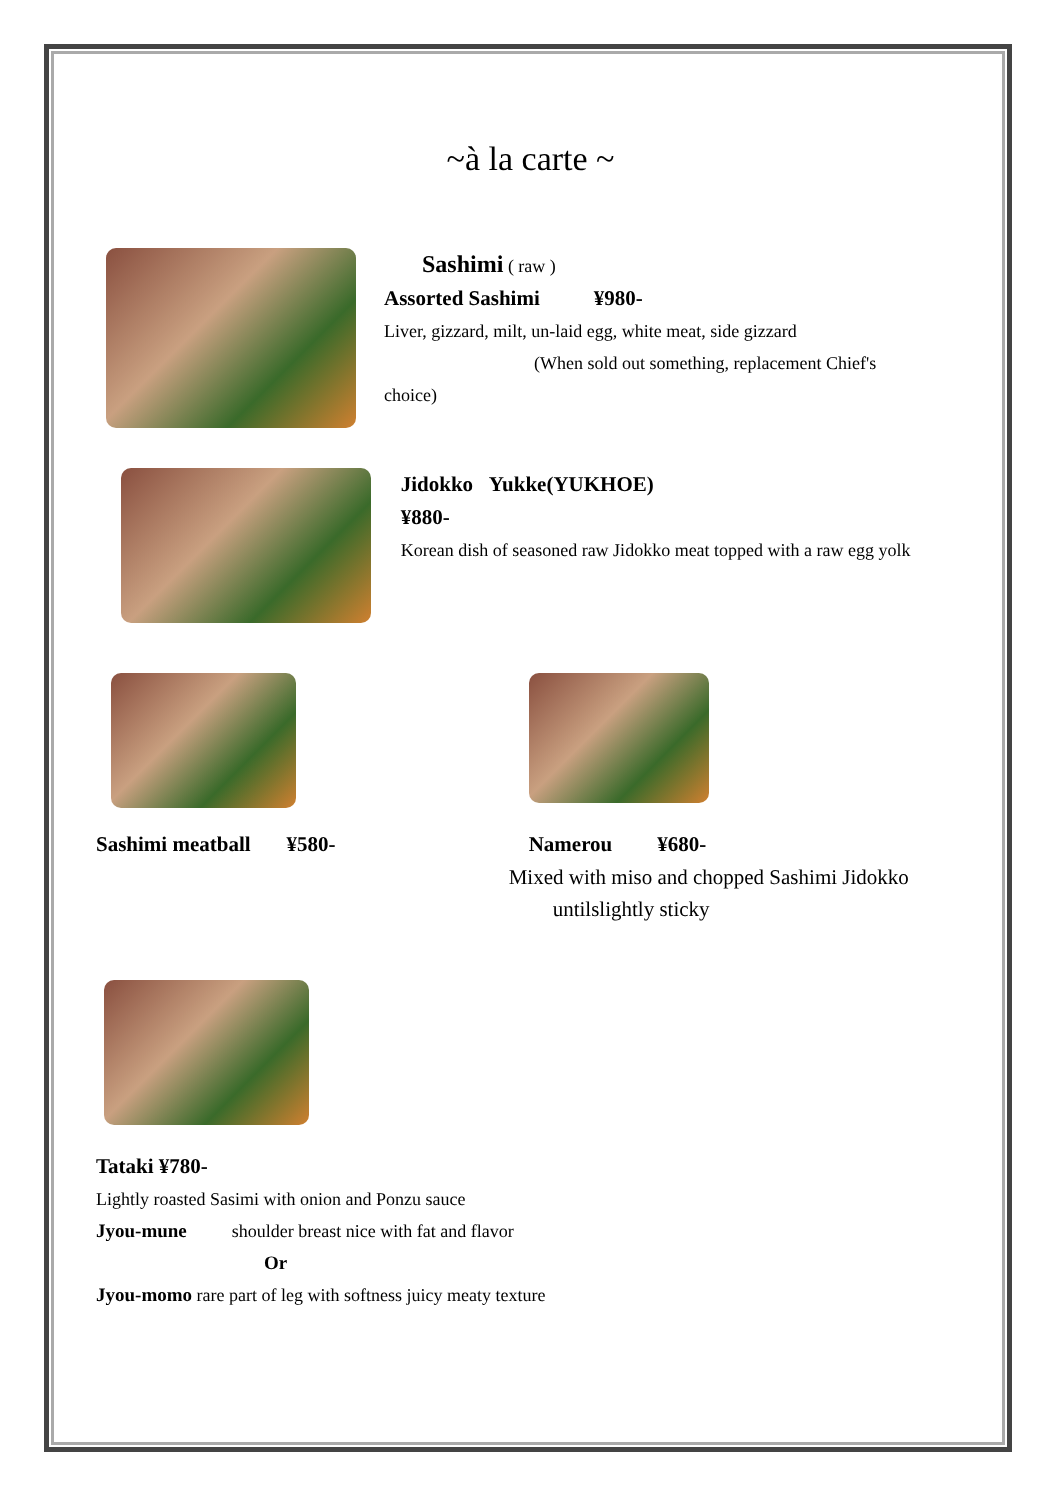~à la carte ~
Sashimi ( raw )
Assorted Sashimi ¥980-
Liver, gizzard, milt, un-laid egg, white meat, side gizzard
(When sold out something, replacement Chief's
choice)
Jidokko Yukke(YUKHOE)
¥880-
Korean dish of seasoned raw Jidokko meat topped with a raw egg yolk
Sashimi meatball ¥580- Namerou ¥680-
Mixed with miso and chopped Sashimi Jidokko
untilslightly sticky
Tataki ¥780-
Lightly roasted Sasimi with onion and Ponzu sauce
Jyou-mune shoulder breast nice with fat and flavor
Or
Jyou-momo rare part of leg with softness juicy meaty texture